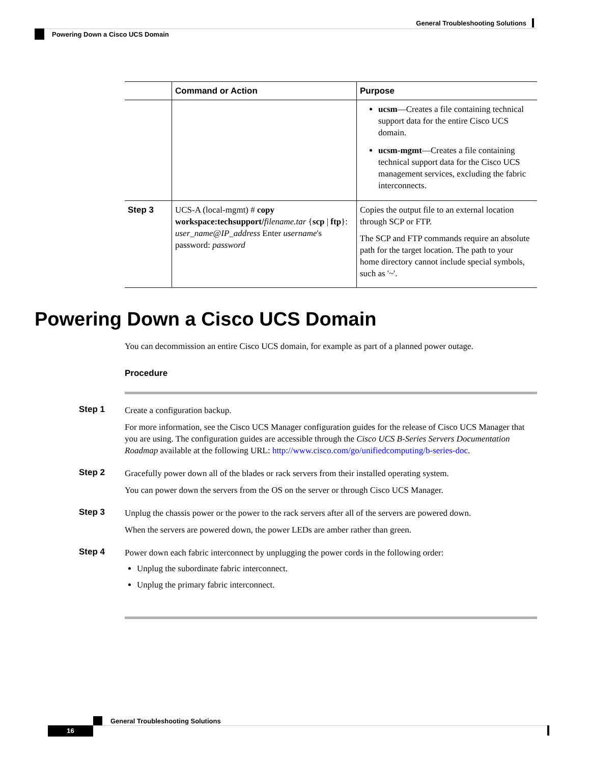General Troubleshooting Solutions
Powering Down a Cisco UCS Domain
| | Command or Action | Purpose |
| --- | --- | --- |
| | | ucsm —Creates a file containing technical support data for the entire Cisco UCS domain. ucsm-mgmt —Creates a file containing technical support data for the Cisco UCS management services, excluding the fabric interconnects. |
| Step 3 | UCS-A (local-mgmt) # copy workspace:techsupport/ filename.tar { scp / ftp }: user_name@IP_address Enter username 's password: password | Copies the output file to an external location through SCP or FTP. The SCP and FTP commands require an absolute path for the target location. The path to your home directory cannot include special symbols, such as '~'. |
Powering Down a Cisco UCS Domain
You can decommission an entire Cisco UCS domain, for example as part of a planned power outage.
Procedure
Step 1
Create a configuration backup.
For more information, see the Cisco UCS Manager configuration guides for the release of Cisco UCS Manager that you are using. The configuration guides are accessible through the Cisco UCS B-Series Servers Documentation Roadmap available at the following URL: http://www.cisco.com/go/unifiedcomputing/b-series-doc.
Step 2
Gracefully power down all of the blades or rack servers from their installed operating system.
You can power down the servers from the OS on the server or through Cisco UCS Manager.
Step 3
Unplug the chassis power or the power to the rack servers after all of the servers are powered down.
When the servers are powered down, the power LEDs are amber rather than green.
Step 4
Power down each fabric interconnect by unplugging the power cords in the following order:
Unplug the subordinate fabric interconnect.
Unplug the primary fabric interconnect.
General Troubleshooting Solutions
16